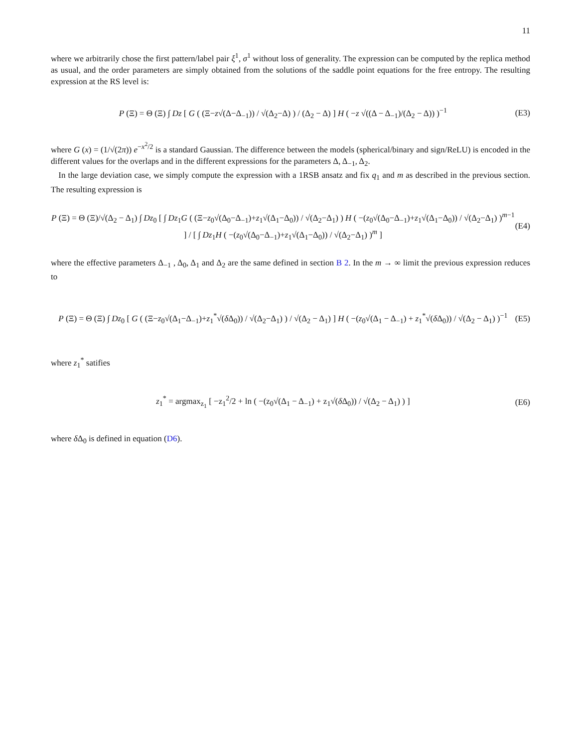11
where we arbitrarily chose the first pattern/label pair ξ<sup>1</sup>, σ<sup>1</sup> without loss of generality. The expression can be computed by the replica method as usual, and the order parameters are simply obtained from the solutions of the saddle point equations for the free entropy. The resulting expression at the RS level is:
P (Ξ) = Θ (Ξ) ∫ Dz [ G ( (Ξ−z√(Δ−Δ<sub>−1</sub>)) / √(Δ<sub>2</sub>−Δ) ) / (Δ<sub>2</sub> − Δ) ] H ( −z √((Δ − Δ<sub>−1</sub>)/(Δ<sub>2</sub> − Δ)) )<sup>−1</sup> (E3)
where G (x) = (1/√(2π)) e<sup>−x<sup>2</sup>/2</sup> is a standard Gaussian. The difference between the models (spherical/binary and sign/ReLU) is encoded in the different values for the overlaps and in the different expressions for the parameters Δ, Δ<sub>−1</sub>, Δ<sub>2</sub>.
In the large deviation case, we simply compute the expression with a 1RSB ansatz and fix q<sub>1</sub> and m as described in the previous section. The resulting expression is
P (Ξ) = Θ (Ξ)/√(Δ<sub>2</sub> − Δ<sub>1</sub>) ∫ Dz<sub>0</sub> [ ∫ Dz<sub>1</sub>G ( (Ξ−z<sub>0</sub>√(Δ<sub>0</sub>−Δ<sub>−1</sub>)+z<sub>1</sub>√(Δ<sub>1</sub>−Δ<sub>0</sub>)) / √(Δ<sub>2</sub>−Δ<sub>1</sub>) ) H ( −(z<sub>0</sub>√(Δ<sub>0</sub>−Δ<sub>−1</sub>)+z<sub>1</sub>√(Δ<sub>1</sub>−Δ<sub>0</sub>)) / √(Δ<sub>2</sub>−Δ<sub>1</sub>) )<sup>m−1</sup> ] / [ ∫ Dz<sub>1</sub>H ( −(z<sub>0</sub>√(Δ<sub>0</sub>−Δ<sub>−1</sub>)+z<sub>1</sub>√(Δ<sub>1</sub>−Δ<sub>0</sub>)) / √(Δ<sub>2</sub>−Δ<sub>1</sub>) )<sup>m</sup> ] (E4)
where the effective parameters Δ<sub>−1</sub> , Δ<sub>0</sub>, Δ<sub>1</sub> and Δ<sub>2</sub> are the same defined in section B 2. In the m → ∞ limit the previous expression reduces to
P (Ξ) = Θ (Ξ) ∫ Dz<sub>0</sub> [ G ( (Ξ−z<sub>0</sub>√(Δ<sub>1</sub>−Δ<sub>−1</sub>)+z<sub>1</sub><sup>*</sup>√(δ Δ<sub>0</sub>)) / √(Δ<sub>2</sub>−Δ<sub>1</sub>) ) / √(Δ<sub>2</sub> − Δ<sub>1</sub>) ] H ( −(z<sub>0</sub>√(Δ<sub>1</sub> − Δ<sub>−1</sub>) + z<sub>1</sub><sup>*</sup>√(δ Δ<sub>0</sub>)) / √(Δ<sub>2</sub> − Δ<sub>1</sub>) )<sup>−1</sup> (E5)
where z<sub>1</sub><sup>*</sup> satifies
z<sub>1</sub><sup>*</sup> = argmax<sub>z<sub>1</sub></sub> [ −z<sub>1</sub><sup>2</sup>/2 + ln ( −(z<sub>0</sub>√(Δ<sub>1</sub> − Δ<sub>−1</sub>) + z<sub>1</sub>√(δ Δ<sub>0</sub>)) / √(Δ<sub>2</sub> − Δ<sub>1</sub>) ) ] (E6)
where δ Δ<sub>0</sub> is defined in equation (D6).